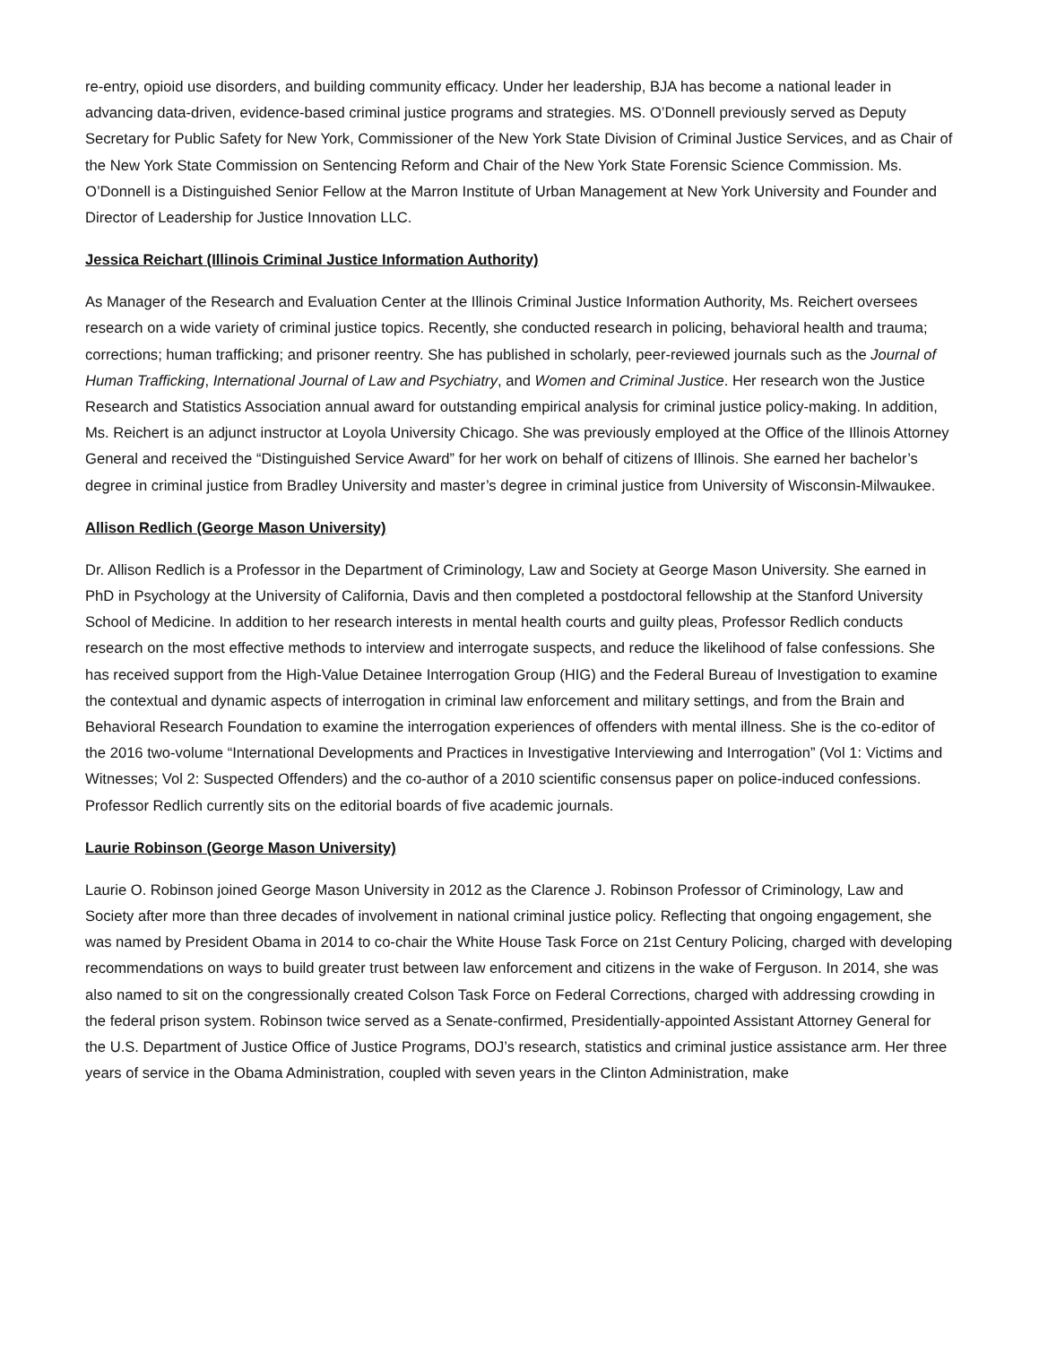re-entry, opioid use disorders, and building community efficacy. Under her leadership, BJA has become a national leader in advancing data-driven, evidence-based criminal justice programs and strategies. MS. O’Donnell previously served as Deputy Secretary for Public Safety for New York, Commissioner of the New York State Division of Criminal Justice Services, and as Chair of the New York State Commission on Sentencing Reform and Chair of the New York State Forensic Science Commission. Ms. O’Donnell is a Distinguished Senior Fellow at the Marron Institute of Urban Management at New York University and Founder and Director of Leadership for Justice Innovation LLC.
Jessica Reichart (Illinois Criminal Justice Information Authority)
As Manager of the Research and Evaluation Center at the Illinois Criminal Justice Information Authority, Ms. Reichert oversees research on a wide variety of criminal justice topics. Recently, she conducted research in policing, behavioral health and trauma; corrections; human trafficking; and prisoner reentry. She has published in scholarly, peer-reviewed journals such as the Journal of Human Trafficking, International Journal of Law and Psychiatry, and Women and Criminal Justice. Her research won the Justice Research and Statistics Association annual award for outstanding empirical analysis for criminal justice policy-making. In addition, Ms. Reichert is an adjunct instructor at Loyola University Chicago. She was previously employed at the Office of the Illinois Attorney General and received the “Distinguished Service Award” for her work on behalf of citizens of Illinois. She earned her bachelor’s degree in criminal justice from Bradley University and master’s degree in criminal justice from University of Wisconsin-Milwaukee.
Allison Redlich (George Mason University)
Dr. Allison Redlich is a Professor in the Department of Criminology, Law and Society at George Mason University. She earned in PhD in Psychology at the University of California, Davis and then completed a postdoctoral fellowship at the Stanford University School of Medicine. In addition to her research interests in mental health courts and guilty pleas, Professor Redlich conducts research on the most effective methods to interview and interrogate suspects, and reduce the likelihood of false confessions. She has received support from the High-Value Detainee Interrogation Group (HIG) and the Federal Bureau of Investigation to examine the contextual and dynamic aspects of interrogation in criminal law enforcement and military settings, and from the Brain and Behavioral Research Foundation to examine the interrogation experiences of offenders with mental illness. She is the co-editor of the 2016 two-volume “International Developments and Practices in Investigative Interviewing and Interrogation” (Vol 1: Victims and Witnesses; Vol 2: Suspected Offenders) and the co-author of a 2010 scientific consensus paper on police-induced confessions. Professor Redlich currently sits on the editorial boards of five academic journals.
Laurie Robinson (George Mason University)
Laurie O. Robinson joined George Mason University in 2012 as the Clarence J. Robinson Professor of Criminology, Law and Society after more than three decades of involvement in national criminal justice policy. Reflecting that ongoing engagement, she was named by President Obama in 2014 to co-chair the White House Task Force on 21st Century Policing, charged with developing recommendations on ways to build greater trust between law enforcement and citizens in the wake of Ferguson. In 2014, she was also named to sit on the congressionally created Colson Task Force on Federal Corrections, charged with addressing crowding in the federal prison system. Robinson twice served as a Senate-confirmed, Presidentially-appointed Assistant Attorney General for the U.S. Department of Justice Office of Justice Programs, DOJ’s research, statistics and criminal justice assistance arm. Her three years of service in the Obama Administration, coupled with seven years in the Clinton Administration, make